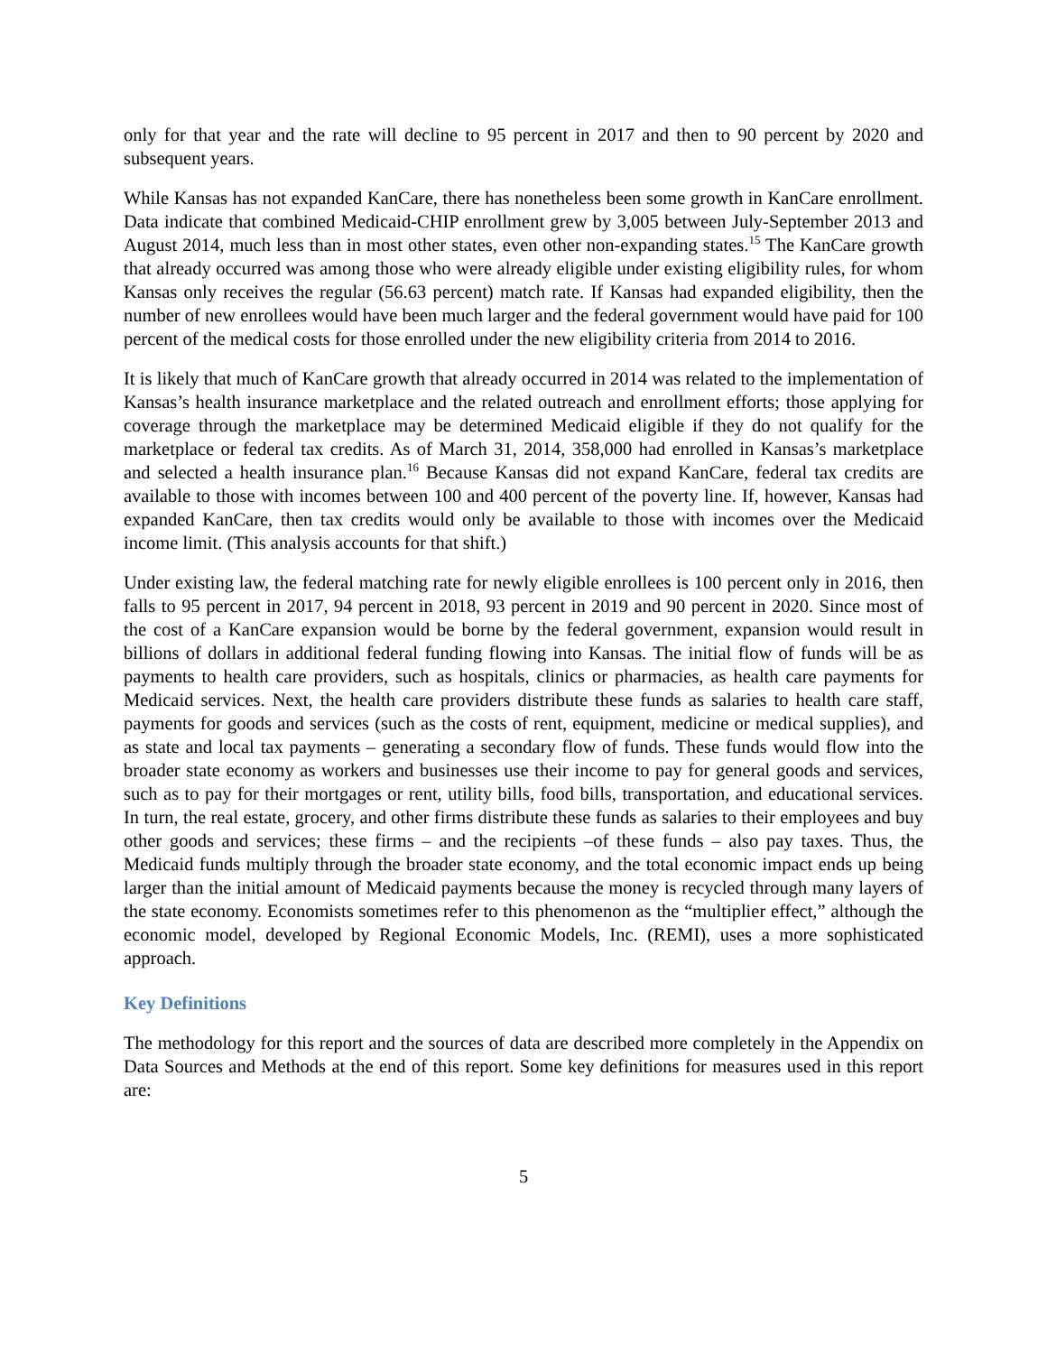only for that year and the rate will decline to 95 percent in 2017 and then to 90 percent by 2020 and subsequent years.
While Kansas has not expanded KanCare, there has nonetheless been some growth in KanCare enrollment. Data indicate that combined Medicaid-CHIP enrollment grew by 3,005 between July-September 2013 and August 2014, much less than in most other states, even other non-expanding states.<sup>15</sup> The KanCare growth that already occurred was among those who were already eligible under existing eligibility rules, for whom Kansas only receives the regular (56.63 percent) match rate. If Kansas had expanded eligibility, then the number of new enrollees would have been much larger and the federal government would have paid for 100 percent of the medical costs for those enrolled under the new eligibility criteria from 2014 to 2016.
It is likely that much of KanCare growth that already occurred in 2014 was related to the implementation of Kansas’s health insurance marketplace and the related outreach and enrollment efforts; those applying for coverage through the marketplace may be determined Medicaid eligible if they do not qualify for the marketplace or federal tax credits. As of March 31, 2014, 358,000 had enrolled in Kansas’s marketplace and selected a health insurance plan.<sup>16</sup> Because Kansas did not expand KanCare, federal tax credits are available to those with incomes between 100 and 400 percent of the poverty line. If, however, Kansas had expanded KanCare, then tax credits would only be available to those with incomes over the Medicaid income limit. (This analysis accounts for that shift.)
Under existing law, the federal matching rate for newly eligible enrollees is 100 percent only in 2016, then falls to 95 percent in 2017, 94 percent in 2018, 93 percent in 2019 and 90 percent in 2020. Since most of the cost of a KanCare expansion would be borne by the federal government, expansion would result in billions of dollars in additional federal funding flowing into Kansas. The initial flow of funds will be as payments to health care providers, such as hospitals, clinics or pharmacies, as health care payments for Medicaid services. Next, the health care providers distribute these funds as salaries to health care staff, payments for goods and services (such as the costs of rent, equipment, medicine or medical supplies), and as state and local tax payments – generating a secondary flow of funds. These funds would flow into the broader state economy as workers and businesses use their income to pay for general goods and services, such as to pay for their mortgages or rent, utility bills, food bills, transportation, and educational services. In turn, the real estate, grocery, and other firms distribute these funds as salaries to their employees and buy other goods and services; these firms – and the recipients –of these funds – also pay taxes. Thus, the Medicaid funds multiply through the broader state economy, and the total economic impact ends up being larger than the initial amount of Medicaid payments because the money is recycled through many layers of the state economy. Economists sometimes refer to this phenomenon as the “multiplier effect,” although the economic model, developed by Regional Economic Models, Inc. (REMI), uses a more sophisticated approach.
Key Definitions
The methodology for this report and the sources of data are described more completely in the Appendix on Data Sources and Methods at the end of this report. Some key definitions for measures used in this report are:
5